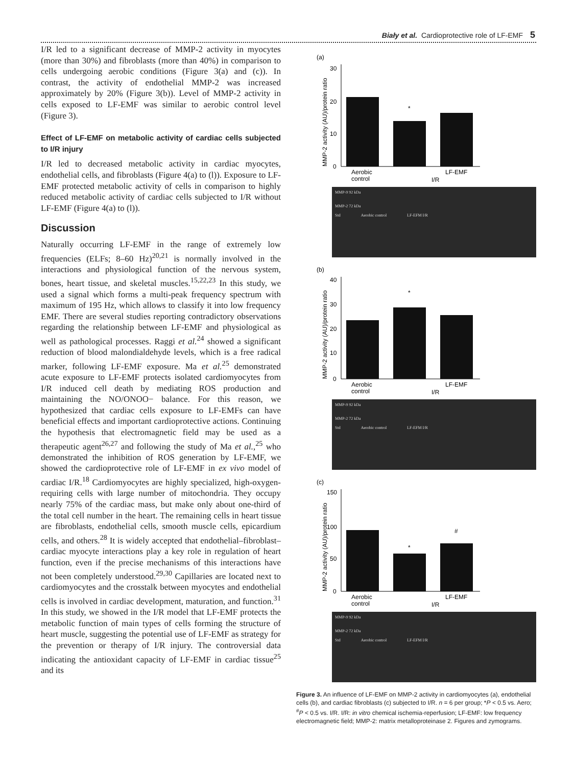Biały et al. Cardioprotective role of LF-EMF 5
I/R led to a significant decrease of MMP-2 activity in myocytes (more than 30%) and fibroblasts (more than 40%) in comparison to cells undergoing aerobic conditions (Figure 3(a) and (c)). In contrast, the activity of endothelial MMP-2 was increased approximately by 20% (Figure 3(b)). Level of MMP-2 activity in cells exposed to LF-EMF was similar to aerobic control level (Figure 3).
Effect of LF-EMF on metabolic activity of cardiac cells subjected to I/R injury
I/R led to decreased metabolic activity in cardiac myocytes, endothelial cells, and fibroblasts (Figure 4(a) to (l)). Exposure to LF-EMF protected metabolic activity of cells in comparison to highly reduced metabolic activity of cardiac cells subjected to I/R without LF-EMF (Figure 4(a) to (l)).
Discussion
Naturally occurring LF-EMF in the range of extremely low frequencies (ELFs; 8–60 Hz)<sup>20,21</sup> is normally involved in the interactions and physiological function of the nervous system, bones, heart tissue, and skeletal muscles.<sup>15,22,23</sup> In this study, we used a signal which forms a multi-peak frequency spectrum with maximum of 195 Hz, which allows to classify it into low frequency EMF. There are several studies reporting contradictory observations regarding the relationship between LF-EMF and physiological as well as pathological processes. Raggi et al.<sup>24</sup> showed a significant reduction of blood malondialdehyde levels, which is a free radical marker, following LF-EMF exposure. Ma et al.<sup>25</sup> demonstrated acute exposure to LF-EMF protects isolated cardiomyocytes from I/R induced cell death by mediating ROS production and maintaining the NO/ONOO− balance. For this reason, we hypothesized that cardiac cells exposure to LF-EMFs can have beneficial effects and important cardioprotective actions. Continuing the hypothesis that electromagnetic field may be used as a therapeutic agent<sup>26,27</sup> and following the study of Ma et al.,<sup>25</sup> who demonstrated the inhibition of ROS generation by LF-EMF, we showed the cardioprotective role of LF-EMF in ex vivo model of cardiac I/R.<sup>18</sup> Cardiomyocytes are highly specialized, high-oxygen-requiring cells with large number of mitochondria. They occupy nearly 75% of the cardiac mass, but make only about one-third of the total cell number in the heart. The remaining cells in heart tissue are fibroblasts, endothelial cells, smooth muscle cells, epicardium cells, and others.<sup>28</sup> It is widely accepted that endothelial–fibroblast–cardiac myocyte interactions play a key role in regulation of heart function, even if the precise mechanisms of this interactions have not been completely understood.<sup>29,30</sup> Capillaries are located next to cardiomyocytes and the crosstalk between myocytes and endothelial cells is involved in cardiac development, maturation, and function.<sup>31</sup> In this study, we showed in the I/R model that LF-EMF protects the metabolic function of main types of cells forming the structure of heart muscle, suggesting the potential use of LF-EMF as strategy for the prevention or therapy of I/R injury. The controversial data indicating the antioxidant capacity of LF-EMF in cardiac tissue<sup>25</sup> and its
(a)
MMP-2 activity (AU)/protein ratio
30
20
10
0
*
Aerobic
control
LF-EMF
I/R
MMP-9 92 kDa
MMP-2 72 kDa
Std Aerobic control LF-EFM I/R
(b)
MMP-2 activity (AU)/protein ratio
40
30
20
10
0
*
Aerobic
control
LF-EMF
I/R
MMP-9 92 kDa
MMP-2 72 kDa
Std Aerobic control LF-EFM I/R
(c)
MMP-2 activity (AU)/protein ratio
150
100
50
0
*
#
Aerobic
control
LF-EMF
I/R
MMP-9 92 kDa
MMP-2 72 kDa
Std Aerobic control LF-EFM I/R
Figure 3. An influence of LF-EMF on MMP-2 activity in cardiomyocytes (a), endothelial cells (b), and cardiac fibroblasts (c) subjected to I/R. n = 6 per group; *P < 0.5 vs. Aero; <sup>#</sup>P < 0.5 vs. I/R. I/R: in vitro chemical ischemia-reperfusion; LF-EMF: low frequency electromagnetic field; MMP-2: matrix metalloproteinase 2. Figures and zymograms.